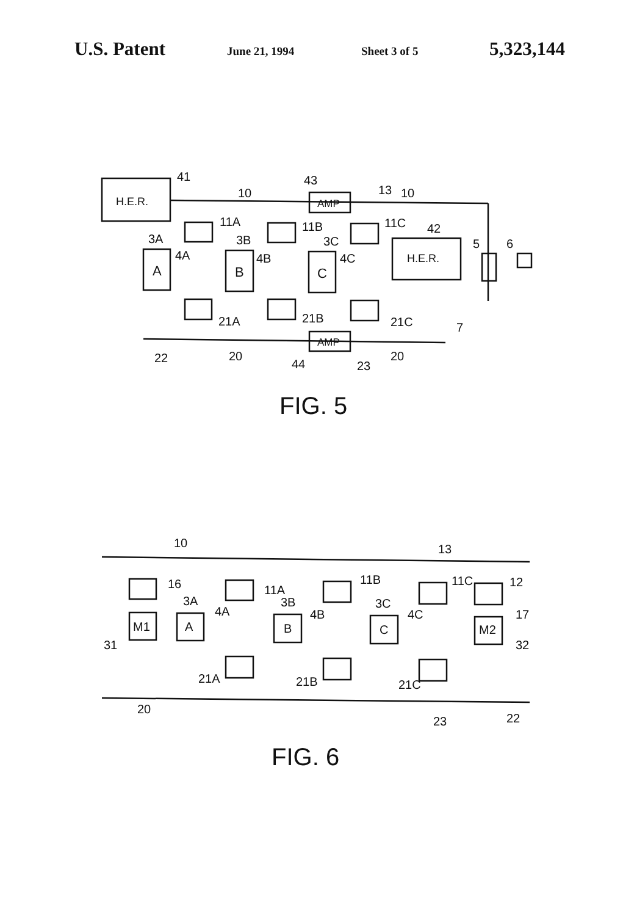U.S. Patent June 21, 1994 Sheet 3 of 5 5,323,144
H.E.R.
41
AMP
43
10
13
10
11A
11B
11C
A
3A
B
3B
C
3C
4A
4B
4C
H.E.R.
42
5
6
7
21A
21B
21C
AMP
22
20
44
23
20
FIG. 5
10
13
16
M1
31
A
3A
11A
B
3B
11B
C
3C
11C
12
17
M2
32
4A
4B
4C
21A
21B
21C
20
23
22
FIG. 6